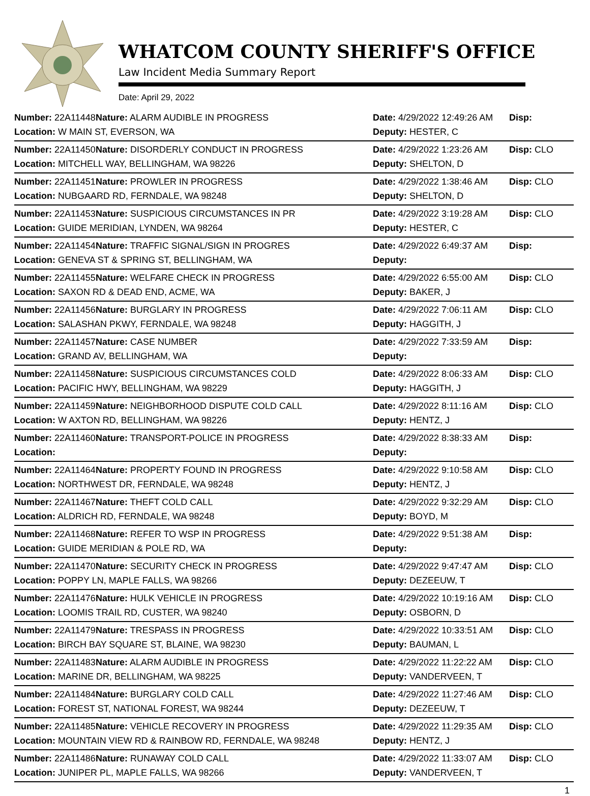WHATCOM COUNTY SHERIFF'S OFFICE
Law Incident Media Summary Report
Date: April 29, 2022
| Number: 22A11448 | Nature: ALARM AUDIBLE IN PROGRESS | Date: 4/29/2022 12:49:26 AM | Disp: |
| Location: W MAIN ST, EVERSON, WA | | Deputy: HESTER, C | |
| Number: 22A11450 | Nature: DISORDERLY CONDUCT IN PROGRESS | Date: 4/29/2022 1:23:26 AM | Disp: CLO |
| Location: MITCHELL WAY, BELLINGHAM, WA 98226 | | Deputy: SHELTON, D | |
| Number: 22A11451 | Nature: PROWLER IN PROGRESS | Date: 4/29/2022 1:38:46 AM | Disp: CLO |
| Location: NUBGAARD RD, FERNDALE, WA 98248 | | Deputy: SHELTON, D | |
| Number: 22A11453 | Nature: SUSPICIOUS CIRCUMSTANCES IN PR | Date: 4/29/2022 3:19:28 AM | Disp: CLO |
| Location: GUIDE MERIDIAN, LYNDEN, WA 98264 | | Deputy: HESTER, C | |
| Number: 22A11454 | Nature: TRAFFIC SIGNAL/SIGN IN PROGRES | Date: 4/29/2022 6:49:37 AM | Disp: |
| Location: GENEVA ST & SPRING ST, BELLINGHAM, WA | | Deputy: | |
| Number: 22A11455 | Nature: WELFARE CHECK IN PROGRESS | Date: 4/29/2022 6:55:00 AM | Disp: CLO |
| Location: SAXON RD & DEAD END, ACME, WA | | Deputy: BAKER, J | |
| Number: 22A11456 | Nature: BURGLARY IN PROGRESS | Date: 4/29/2022 7:06:11 AM | Disp: CLO |
| Location: SALASHAN PKWY, FERNDALE, WA 98248 | | Deputy: HAGGITH, J | |
| Number: 22A11457 | Nature: CASE NUMBER | Date: 4/29/2022 7:33:59 AM | Disp: |
| Location: GRAND AV, BELLINGHAM, WA | | Deputy: | |
| Number: 22A11458 | Nature: SUSPICIOUS CIRCUMSTANCES COLD | Date: 4/29/2022 8:06:33 AM | Disp: CLO |
| Location: PACIFIC HWY, BELLINGHAM, WA 98229 | | Deputy: HAGGITH, J | |
| Number: 22A11459 | Nature: NEIGHBORHOOD DISPUTE COLD CALL | Date: 4/29/2022 8:11:16 AM | Disp: CLO |
| Location: W AXTON RD, BELLINGHAM, WA 98226 | | Deputy: HENTZ, J | |
| Number: 22A11460 | Nature: TRANSPORT-POLICE IN PROGRESS | Date: 4/29/2022 8:38:33 AM | Disp: |
| Location: | | Deputy: | |
| Number: 22A11464 | Nature: PROPERTY FOUND IN PROGRESS | Date: 4/29/2022 9:10:58 AM | Disp: CLO |
| Location: NORTHWEST DR, FERNDALE, WA 98248 | | Deputy: HENTZ, J | |
| Number: 22A11467 | Nature: THEFT COLD CALL | Date: 4/29/2022 9:32:29 AM | Disp: CLO |
| Location: ALDRICH RD, FERNDALE, WA 98248 | | Deputy: BOYD, M | |
| Number: 22A11468 | Nature: REFER TO WSP IN PROGRESS | Date: 4/29/2022 9:51:38 AM | Disp: |
| Location: GUIDE MERIDIAN & POLE RD, WA | | Deputy: | |
| Number: 22A11470 | Nature: SECURITY CHECK IN PROGRESS | Date: 4/29/2022 9:47:47 AM | Disp: CLO |
| Location: POPPY LN, MAPLE FALLS, WA 98266 | | Deputy: DEZEEUW, T | |
| Number: 22A11476 | Nature: HULK VEHICLE IN PROGRESS | Date: 4/29/2022 10:19:16 AM | Disp: CLO |
| Location: LOOMIS TRAIL RD, CUSTER, WA 98240 | | Deputy: OSBORN, D | |
| Number: 22A11479 | Nature: TRESPASS IN PROGRESS | Date: 4/29/2022 10:33:51 AM | Disp: CLO |
| Location: BIRCH BAY SQUARE ST, BLAINE, WA 98230 | | Deputy: BAUMAN, L | |
| Number: 22A11483 | Nature: ALARM AUDIBLE IN PROGRESS | Date: 4/29/2022 11:22:22 AM | Disp: CLO |
| Location: MARINE DR, BELLINGHAM, WA 98225 | | Deputy: VANDERVEEN, T | |
| Number: 22A11484 | Nature: BURGLARY COLD CALL | Date: 4/29/2022 11:27:46 AM | Disp: CLO |
| Location: FOREST ST, NATIONAL FOREST, WA 98244 | | Deputy: DEZEEUW, T | |
| Number: 22A11485 | Nature: VEHICLE RECOVERY IN PROGRESS | Date: 4/29/2022 11:29:35 AM | Disp: CLO |
| Location: MOUNTAIN VIEW RD & RAINBOW RD, FERNDALE, WA 98248 | | Deputy: HENTZ, J | |
| Number: 22A11486 | Nature: RUNAWAY COLD CALL | Date: 4/29/2022 11:33:07 AM | Disp: CLO |
| Location: JUNIPER PL, MAPLE FALLS, WA 98266 | | Deputy: VANDERVEEN, T | |
1